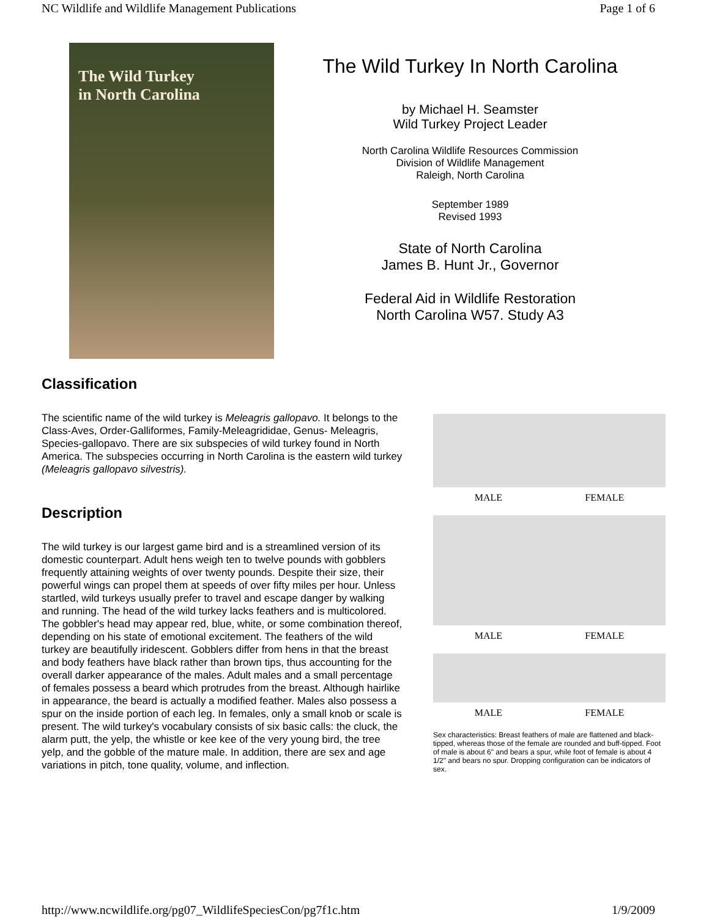NC Wildlife and Wildlife Management Publications Page 1 of 6
The Wild Turkey
in North Carolina
The Wild Turkey In North Carolina
by Michael H. Seamster
Wild Turkey Project Leader
North Carolina Wildlife Resources Commission
Division of Wildlife Management
Raleigh, North Carolina
September 1989
Revised 1993
State of North Carolina
James B. Hunt Jr., Governor
Federal Aid in Wildlife Restoration
North Carolina W57. Study A3
Classification
The scientific name of the wild turkey is Meleagris gallopavo. It belongs to the Class-Aves, Order-Galliformes, Family-Meleagrididae, Genus- Meleagris, Species-gallopavo. There are six subspecies of wild turkey found in North America. The subspecies occurring in North Carolina is the eastern wild turkey (Meleagris gallopavo silvestris).
Description
The wild turkey is our largest game bird and is a streamlined version of its domestic counterpart. Adult hens weigh ten to twelve pounds with gobblers frequently attaining weights of over twenty pounds. Despite their size, their powerful wings can propel them at speeds of over fifty miles per hour. Unless startled, wild turkeys usually prefer to travel and escape danger by walking and running. The head of the wild turkey lacks feathers and is multicolored. The gobbler's head may appear red, blue, white, or some combination thereof, depending on his state of emotional excitement. The feathers of the wild turkey are beautifully iridescent. Gobblers differ from hens in that the breast and body feathers have black rather than brown tips, thus accounting for the overall darker appearance of the males. Adult males and a small percentage of females possess a beard which protrudes from the breast. Although hairlike in appearance, the beard is actually a modified feather. Males also possess a spur on the inside portion of each leg. In females, only a small knob or scale is present. The wild turkey's vocabulary consists of six basic calls: the cluck, the alarm putt, the yelp, the whistle or kee kee of the very young bird, the tree yelp, and the gobble of the mature male. In addition, there are sex and age variations in pitch, tone quality, volume, and inflection.
MALE FEMALE
MALE FEMALE
MALE FEMALE
Sex characteristics: Breast feathers of male are flattened and black-tipped, whereas those of the female are rounded and buff-tipped. Foot of male is about 6" and bears a spur, while foot of female is about 4 1/2" and bears no spur. Dropping configuration can be indicators of sex.
http://www.ncwildlife.org/pg07_WildlifeSpeciesCon/pg7f1c.htm 1/9/2009